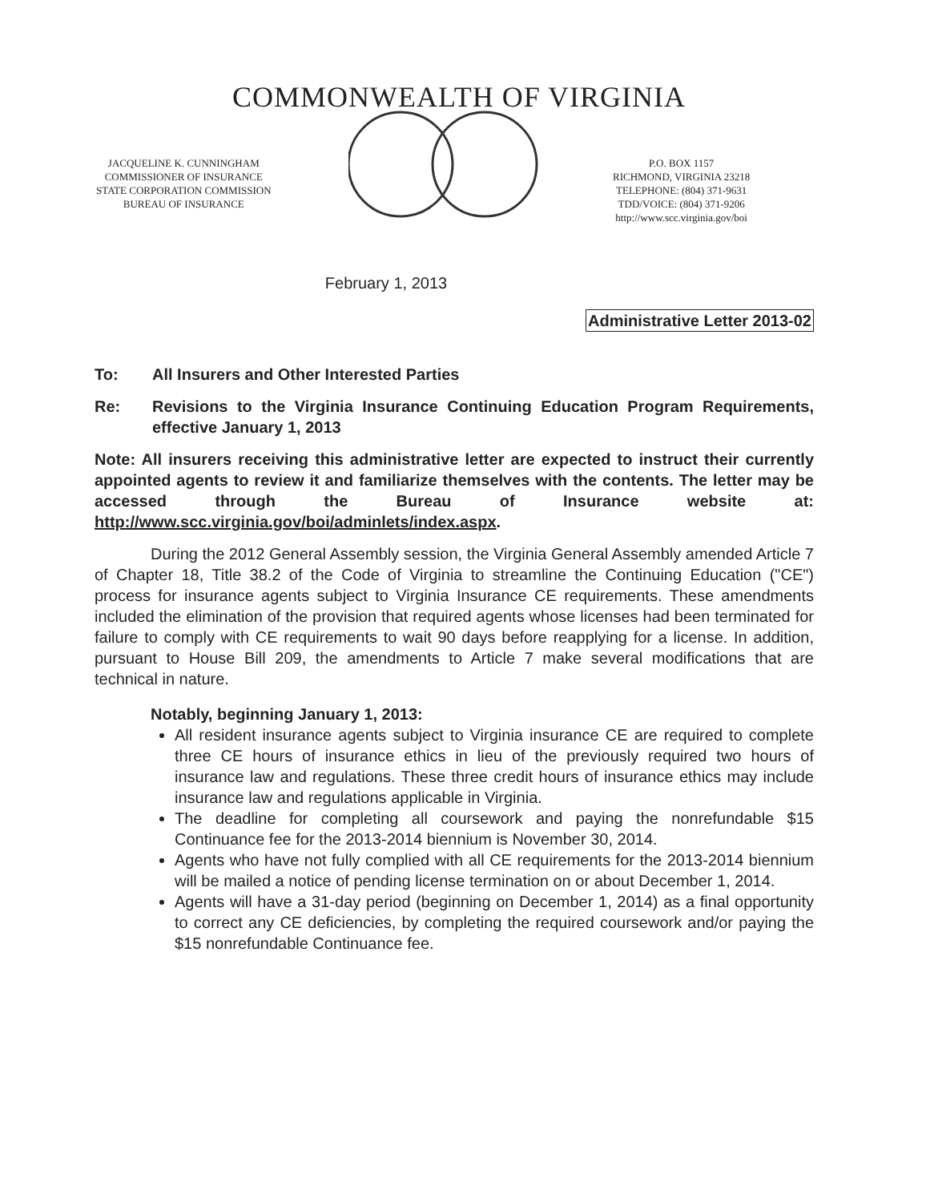COMMONWEALTH OF VIRGINIA
JACQUELINE K. CUNNINGHAM
COMMISSIONER OF INSURANCE
STATE CORPORATION COMMISSION
BUREAU OF INSURANCE
P.O. BOX 1157
RICHMOND, VIRGINIA 23218
TELEPHONE: (804) 371-9631
TDD/VOICE: (804) 371-9206
http://www.scc.virginia.gov/boi
February 1, 2013
Administrative Letter 2013-02
To: All Insurers and Other Interested Parties
Re: Revisions to the Virginia Insurance Continuing Education Program Requirements, effective January 1, 2013
Note: All insurers receiving this administrative letter are expected to instruct their currently appointed agents to review it and familiarize themselves with the contents. The letter may be accessed through the Bureau of Insurance website at: http://www.scc.virginia.gov/boi/adminlets/index.aspx.
During the 2012 General Assembly session, the Virginia General Assembly amended Article 7 of Chapter 18, Title 38.2 of the Code of Virginia to streamline the Continuing Education ("CE") process for insurance agents subject to Virginia Insurance CE requirements. These amendments included the elimination of the provision that required agents whose licenses had been terminated for failure to comply with CE requirements to wait 90 days before reapplying for a license. In addition, pursuant to House Bill 209, the amendments to Article 7 make several modifications that are technical in nature.
Notably, beginning January 1, 2013:
All resident insurance agents subject to Virginia insurance CE are required to complete three CE hours of insurance ethics in lieu of the previously required two hours of insurance law and regulations. These three credit hours of insurance ethics may include insurance law and regulations applicable in Virginia.
The deadline for completing all coursework and paying the nonrefundable $15 Continuance fee for the 2013-2014 biennium is November 30, 2014.
Agents who have not fully complied with all CE requirements for the 2013-2014 biennium will be mailed a notice of pending license termination on or about December 1, 2014.
Agents will have a 31-day period (beginning on December 1, 2014) as a final opportunity to correct any CE deficiencies, by completing the required coursework and/or paying the $15 nonrefundable Continuance fee.